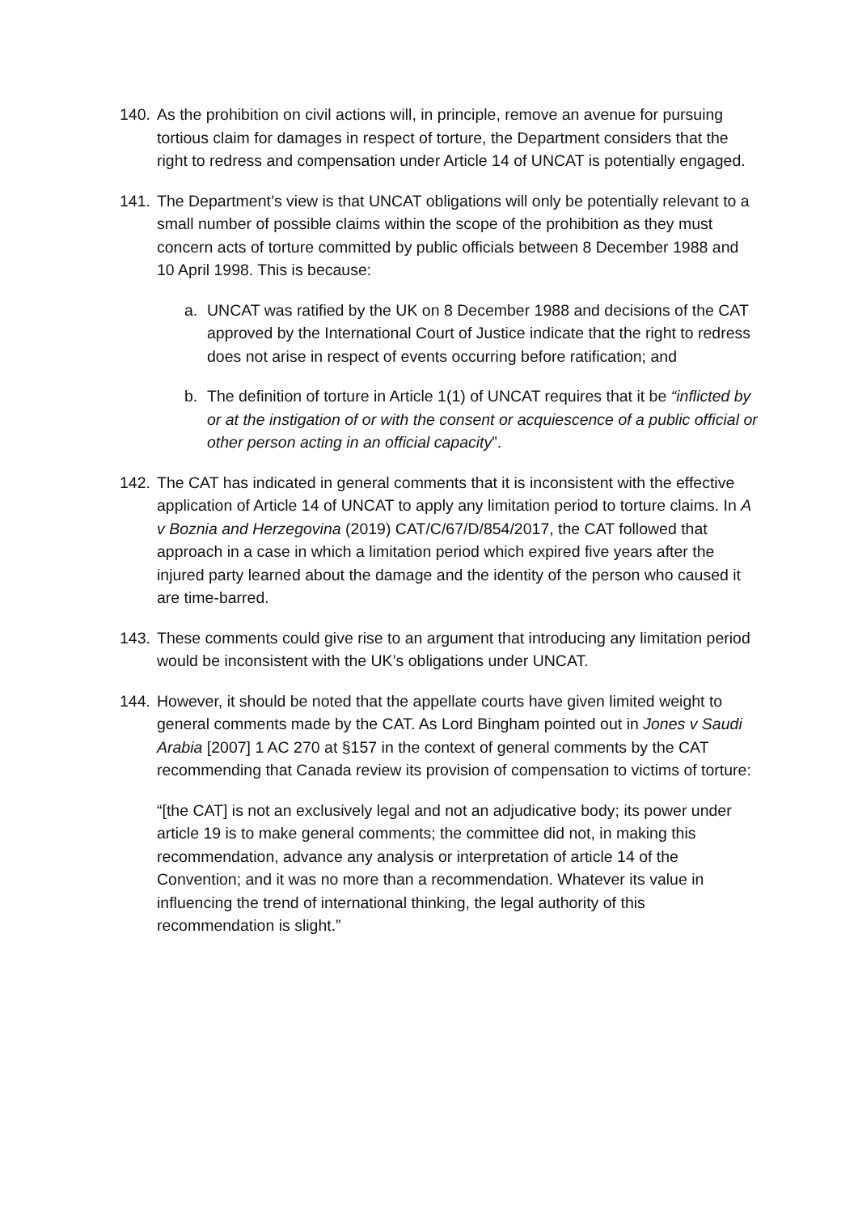140.
As the prohibition on civil actions will, in principle, remove an avenue for pursuing tortious claim for damages in respect of torture, the Department considers that the right to redress and compensation under Article 14 of UNCAT is potentially engaged.
141.
The Department’s view is that UNCAT obligations will only be potentially relevant to a small number of possible claims within the scope of the prohibition as they must concern acts of torture committed by public officials between 8 December 1988 and 10 April 1998. This is because:
a. UNCAT was ratified by the UK on 8 December 1988 and decisions of the CAT approved by the International Court of Justice indicate that the right to redress does not arise in respect of events occurring before ratification; and
b. The definition of torture in Article 1(1) of UNCAT requires that it be “inflicted by or at the instigation of or with the consent or acquiescence of a public official or other person acting in an official capacity”.
142.
The CAT has indicated in general comments that it is inconsistent with the effective application of Article 14 of UNCAT to apply any limitation period to torture claims. In A v Boznia and Herzegovina (2019) CAT/C/67/D/854/2017, the CAT followed that approach in a case in which a limitation period which expired five years after the injured party learned about the damage and the identity of the person who caused it are time-barred.
143.
These comments could give rise to an argument that introducing any limitation period would be inconsistent with the UK’s obligations under UNCAT.
144.
However, it should be noted that the appellate courts have given limited weight to general comments made by the CAT. As Lord Bingham pointed out in Jones v Saudi Arabia [2007] 1 AC 270 at §157 in the context of general comments by the CAT recommending that Canada review its provision of compensation to victims of torture:
“[the CAT] is not an exclusively legal and not an adjudicative body; its power under article 19 is to make general comments; the committee did not, in making this recommendation, advance any analysis or interpretation of article 14 of the Convention; and it was no more than a recommendation. Whatever its value in influencing the trend of international thinking, the legal authority of this recommendation is slight.”